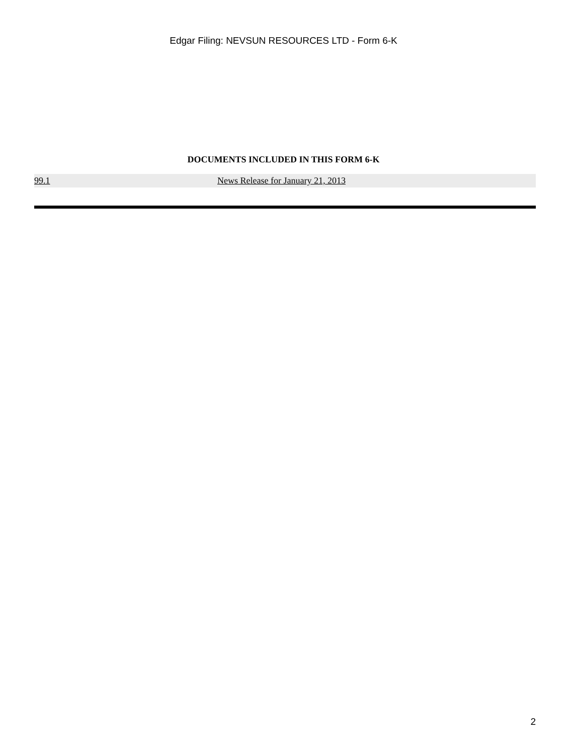Edgar Filing: NEVSUN RESOURCES LTD - Form 6-K
DOCUMENTS INCLUDED IN THIS FORM 6-K
| 99.1 | News Release for January 21, 2013 |
2